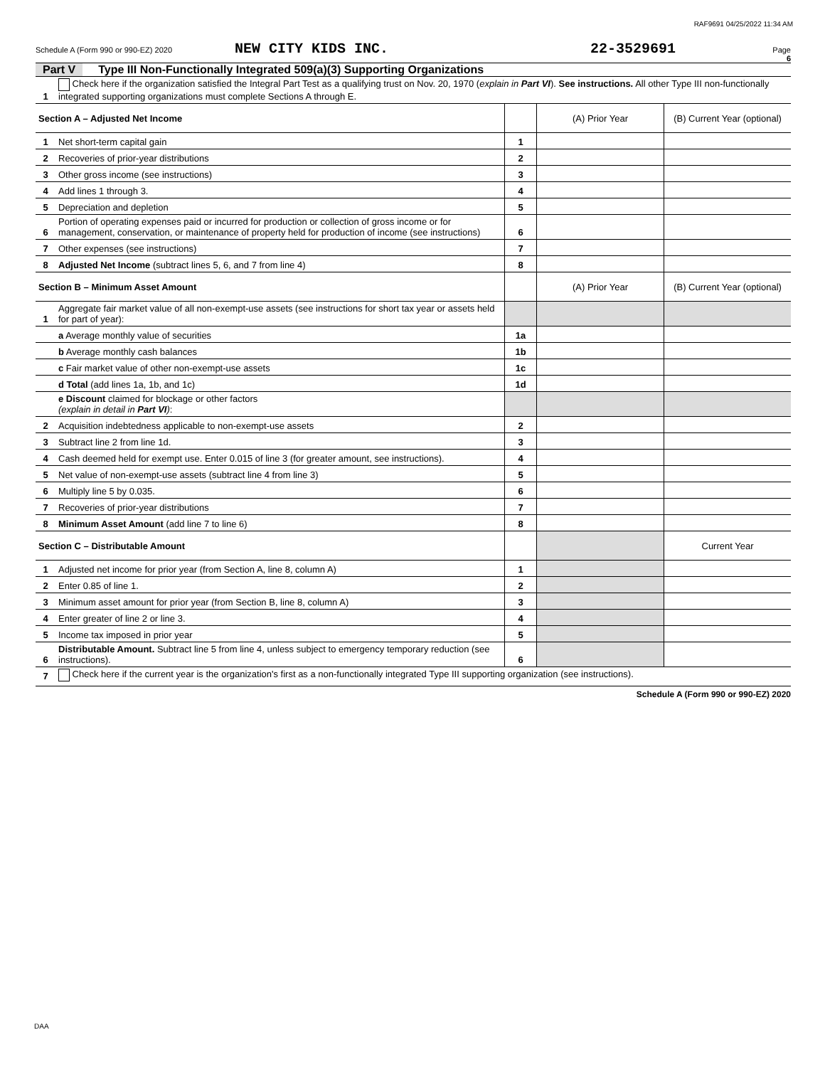RAF9691 04/25/2022 11:34 AM
Schedule A (Form 990 or 990-EZ) 2020
NEW CITY KIDS INC. 22-3529691
Page 6
Part V Type III Non-Functionally Integrated 509(a)(3) Supporting Organizations
| 1 | Check here if the organization satisfied the Integral Part Test as a qualifying trust on Nov. 20, 1970 ( explain in Part VI ). See instructions. All other Type III non-functionally integrated supporting organizations must complete Sections A through E. | | | |
| Section A – Adjusted Net Income | | | (A) Prior Year | (B) Current Year (optional) |
| 1 | Net short-term capital gain | 1 | | |
| 2 | Recoveries of prior-year distributions | 2 | | |
| 3 | Other gross income (see instructions) | 3 | | |
| 4 | Add lines 1 through 3. | 4 | | |
| 5 | Depreciation and depletion | 5 | | |
| 6 | Portion of operating expenses paid or incurred for production or collection of gross income or for management, conservation, or maintenance of property held for production of income (see instructions) | 6 | | |
| 7 | Other expenses (see instructions) | 7 | | |
| 8 | Adjusted Net Income (subtract lines 5, 6, and 7 from line 4) | 8 | | |
| Section B – Minimum Asset Amount | | | (A) Prior Year | (B) Current Year (optional) |
| 1 | Aggregate fair market value of all non-exempt-use assets (see instructions for short tax year or assets held for part of year): | | | |
| | a Average monthly value of securities | 1a | | |
| | b Average monthly cash balances | 1b | | |
| | c Fair market value of other non-exempt-use assets | 1c | | |
| | d Total (add lines 1a, 1b, and 1c) | 1d | | |
| | e Discount claimed for blockage or other factors (explain in detail in Part VI ) : | | | |
| 2 | Acquisition indebtedness applicable to non-exempt-use assets | 2 | | |
| 3 | Subtract line 2 from line 1d. | 3 | | |
| 4 | Cash deemed held for exempt use. Enter 0.015 of line 3 (for greater amount, see instructions). | 4 | | |
| 5 | Net value of non-exempt-use assets (subtract line 4 from line 3) | 5 | | |
| 6 | Multiply line 5 by 0.035. | 6 | | |
| 7 | Recoveries of prior-year distributions | 7 | | |
| 8 | Minimum Asset Amount (add line 7 to line 6) | 8 | | |
| Section C – Distributable Amount | | | | Current Year |
| 1 | Adjusted net income for prior year (from Section A, line 8, column A) | 1 | | |
| 2 | Enter 0.85 of line 1. | 2 | | |
| 3 | Minimum asset amount for prior year (from Section B, line 8, column A) | 3 | | |
| 4 | Enter greater of line 2 or line 3. | 4 | | |
| 5 | Income tax imposed in prior year | 5 | | |
| 6 | Distributable Amount. Subtract line 5 from line 4, unless subject to emergency temporary reduction (see instructions). | 6 | | |
| 7 | Check here if the current year is the organization's first as a non-functionally integrated Type III supporting organization (see instructions). | | | |
Schedule A (Form 990 or 990-EZ) 2020
DAA